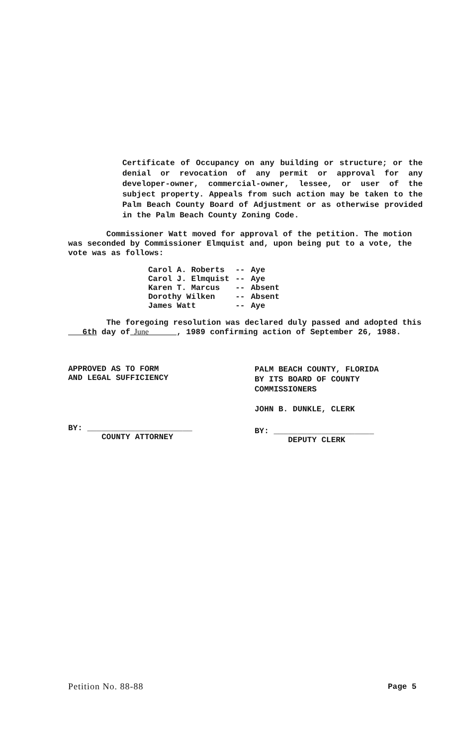Certificate of Occupancy on any building or structure; or the denial or revocation of any permit or approval for any developer-owner, commercial-owner, lessee, or user of the subject property. Appeals from such action may be taken to the Palm Beach County Board of Adjustment or as otherwise provided in the Palm Beach County Zoning Code.
Commissioner Watt moved for approval of the petition. The motion was seconded by Commissioner Elmquist and, upon being put to a vote, the vote was as follows:
| Carol A. Roberts | -- | Aye |
| Carol J. Elmquist | -- | Aye |
| Karen T. Marcus | -- | Absent |
| Dorothy Wilken | -- | Absent |
| James Watt | -- | Aye |
The foregoing resolution was declared duly passed and adopted this 6th day of June , 1989 confirming action of September 26, 1988.
APPROVED AS TO FORM
AND LEGAL SUFFICIENCY
PALM BEACH COUNTY, FLORIDA
BY ITS BOARD OF COUNTY
COMMISSIONERS
JOHN B. DUNKLE, CLERK
BY: ______________________
COUNTY ATTORNEY
BY: _____________________
DEPUTY CLERK
Petition No. 88-88 Page 5